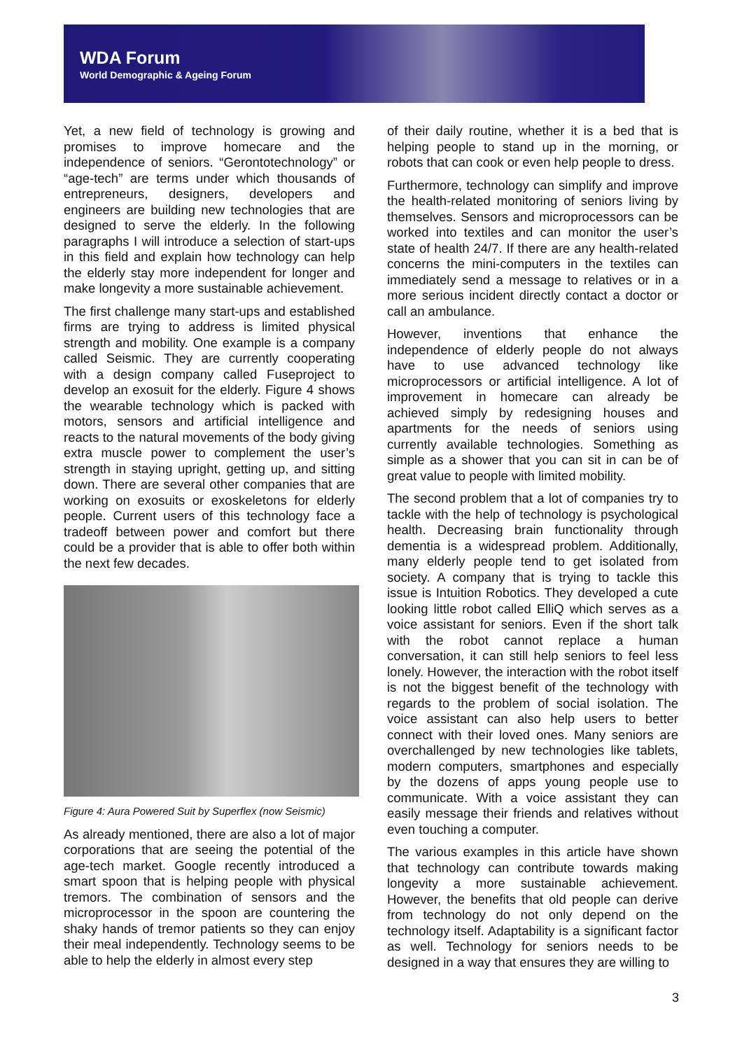WDA Forum
World Demographic & Ageing Forum
Yet, a new field of technology is growing and promises to improve homecare and the independence of seniors. “Gerontotechnology” or “age-tech” are terms under which thousands of entrepreneurs, designers, developers and engineers are building new technologies that are designed to serve the elderly. In the following paragraphs I will introduce a selection of start-ups in this field and explain how technology can help the elderly stay more independent for longer and make longevity a more sustainable achievement.
The first challenge many start-ups and established firms are trying to address is limited physical strength and mobility. One example is a company called Seismic. They are currently cooperating with a design company called Fuseproject to develop an exosuit for the elderly. Figure 4 shows the wearable technology which is packed with motors, sensors and artificial intelligence and reacts to the natural movements of the body giving extra muscle power to complement the user’s strength in staying upright, getting up, and sitting down. There are several other companies that are working on exosuits or exoskeletons for elderly people. Current users of this technology face a tradeoff between power and comfort but there could be a provider that is able to offer both within the next few decades.
Figure 4: Aura Powered Suit by Superflex (now Seismic)
As already mentioned, there are also a lot of major corporations that are seeing the potential of the age-tech market. Google recently introduced a smart spoon that is helping people with physical tremors. The combination of sensors and the microprocessor in the spoon are countering the shaky hands of tremor patients so they can enjoy their meal independently. Technology seems to be able to help the elderly in almost every step
of their daily routine, whether it is a bed that is helping people to stand up in the morning, or robots that can cook or even help people to dress.
Furthermore, technology can simplify and improve the health-related monitoring of seniors living by themselves. Sensors and microprocessors can be worked into textiles and can monitor the user’s state of health 24/7. If there are any health-related concerns the mini-computers in the textiles can immediately send a message to relatives or in a more serious incident directly contact a doctor or call an ambulance.
However, inventions that enhance the independence of elderly people do not always have to use advanced technology like microprocessors or artificial intelligence. A lot of improvement in homecare can already be achieved simply by redesigning houses and apartments for the needs of seniors using currently available technologies. Something as simple as a shower that you can sit in can be of great value to people with limited mobility.
The second problem that a lot of companies try to tackle with the help of technology is psychological health. Decreasing brain functionality through dementia is a widespread problem. Additionally, many elderly people tend to get isolated from society. A company that is trying to tackle this issue is Intuition Robotics. They developed a cute looking little robot called ElliQ which serves as a voice assistant for seniors. Even if the short talk with the robot cannot replace a human conversation, it can still help seniors to feel less lonely. However, the interaction with the robot itself is not the biggest benefit of the technology with regards to the problem of social isolation. The voice assistant can also help users to better connect with their loved ones. Many seniors are overchallenged by new technologies like tablets, modern computers, smartphones and especially by the dozens of apps young people use to communicate. With a voice assistant they can easily message their friends and relatives without even touching a computer.
The various examples in this article have shown that technology can contribute towards making longevity a more sustainable achievement. However, the benefits that old people can derive from technology do not only depend on the technology itself. Adaptability is a significant factor as well. Technology for seniors needs to be designed in a way that ensures they are willing to
3